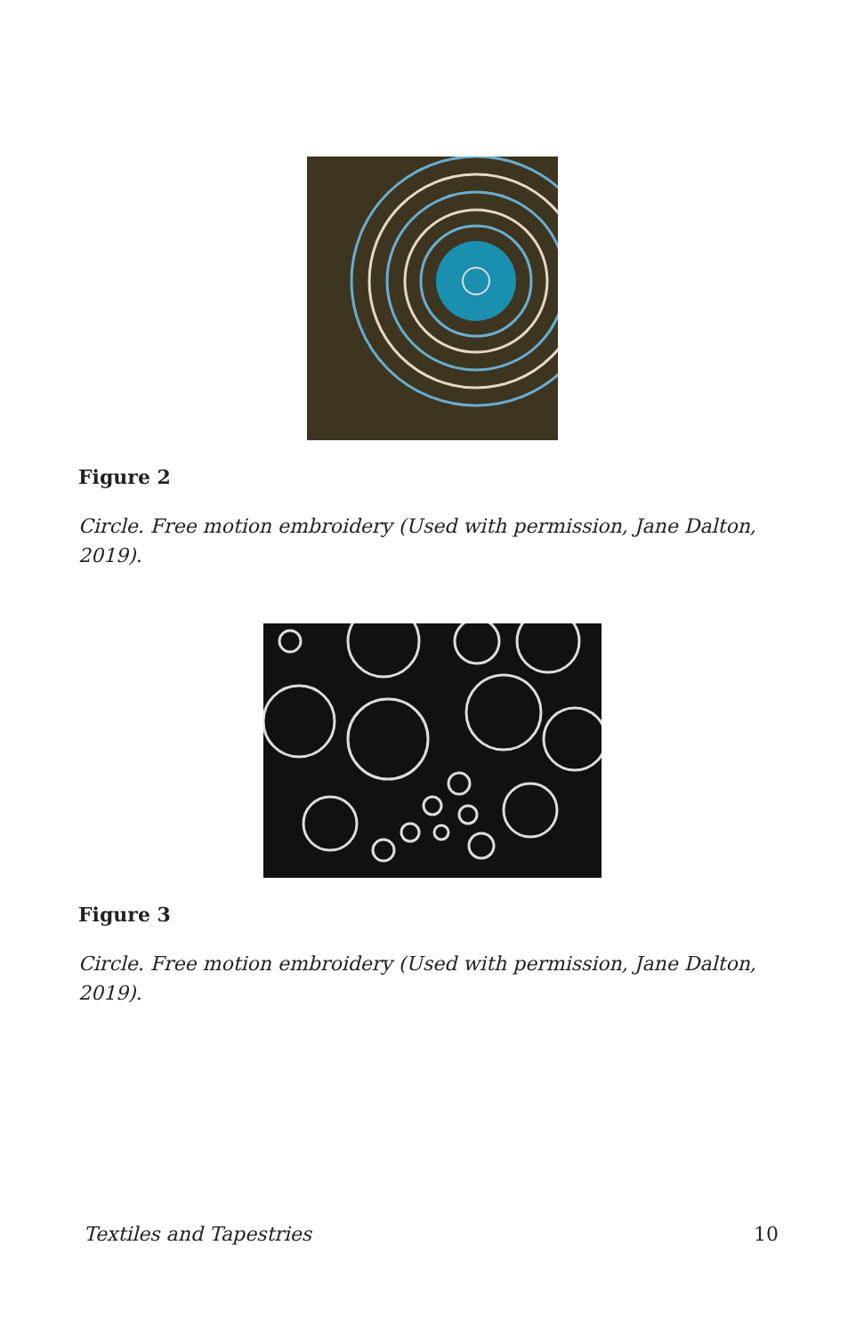Figure 2
Circle. Free motion embroidery (Used with permission, Jane Dalton, 2019).
Figure 3
Circle. Free motion embroidery (Used with permission, Jane Dalton, 2019).
Textiles and Tapestries 10